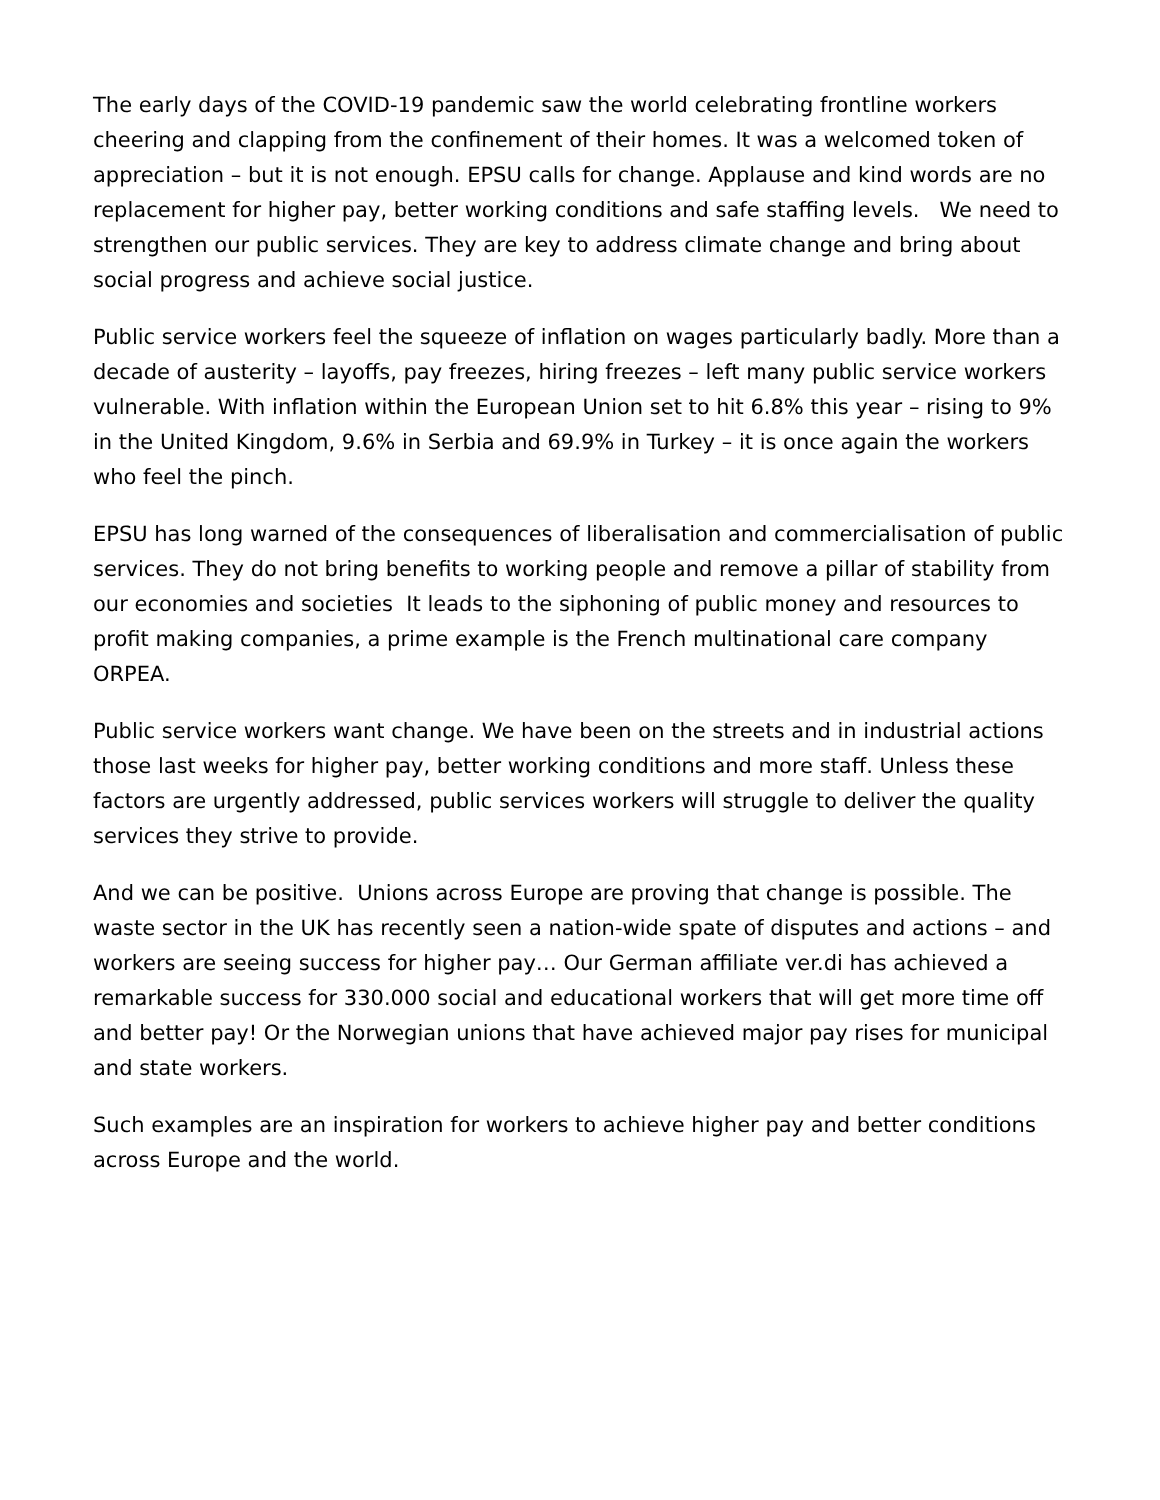The early days of the COVID-19 pandemic saw the world celebrating frontline workers cheering and clapping from the confinement of their homes. It was a welcomed token of appreciation – but it is not enough. EPSU calls for change. Applause and kind words are no replacement for higher pay, better working conditions and safe staffing levels. We need to strengthen our public services. They are key to address climate change and bring about social progress and achieve social justice.
Public service workers feel the squeeze of inflation on wages particularly badly. More than a decade of austerity – layoffs, pay freezes, hiring freezes – left many public service workers vulnerable. With inflation within the European Union set to hit 6.8% this year – rising to 9% in the United Kingdom, 9.6% in Serbia and 69.9% in Turkey – it is once again the workers who feel the pinch.
EPSU has long warned of the consequences of liberalisation and commercialisation of public services. They do not bring benefits to working people and remove a pillar of stability from our economies and societies It leads to the siphoning of public money and resources to profit making companies, a prime example is the French multinational care company ORPEA.
Public service workers want change. We have been on the streets and in industrial actions those last weeks for higher pay, better working conditions and more staff. Unless these factors are urgently addressed, public services workers will struggle to deliver the quality services they strive to provide.
And we can be positive. Unions across Europe are proving that change is possible. The waste sector in the UK has recently seen a nation-wide spate of disputes and actions – and workers are seeing success for higher pay… Our German affiliate ver.di has achieved a remarkable success for 330.000 social and educational workers that will get more time off and better pay! Or the Norwegian unions that have achieved major pay rises for municipal and state workers.
Such examples are an inspiration for workers to achieve higher pay and better conditions across Europe and the world.